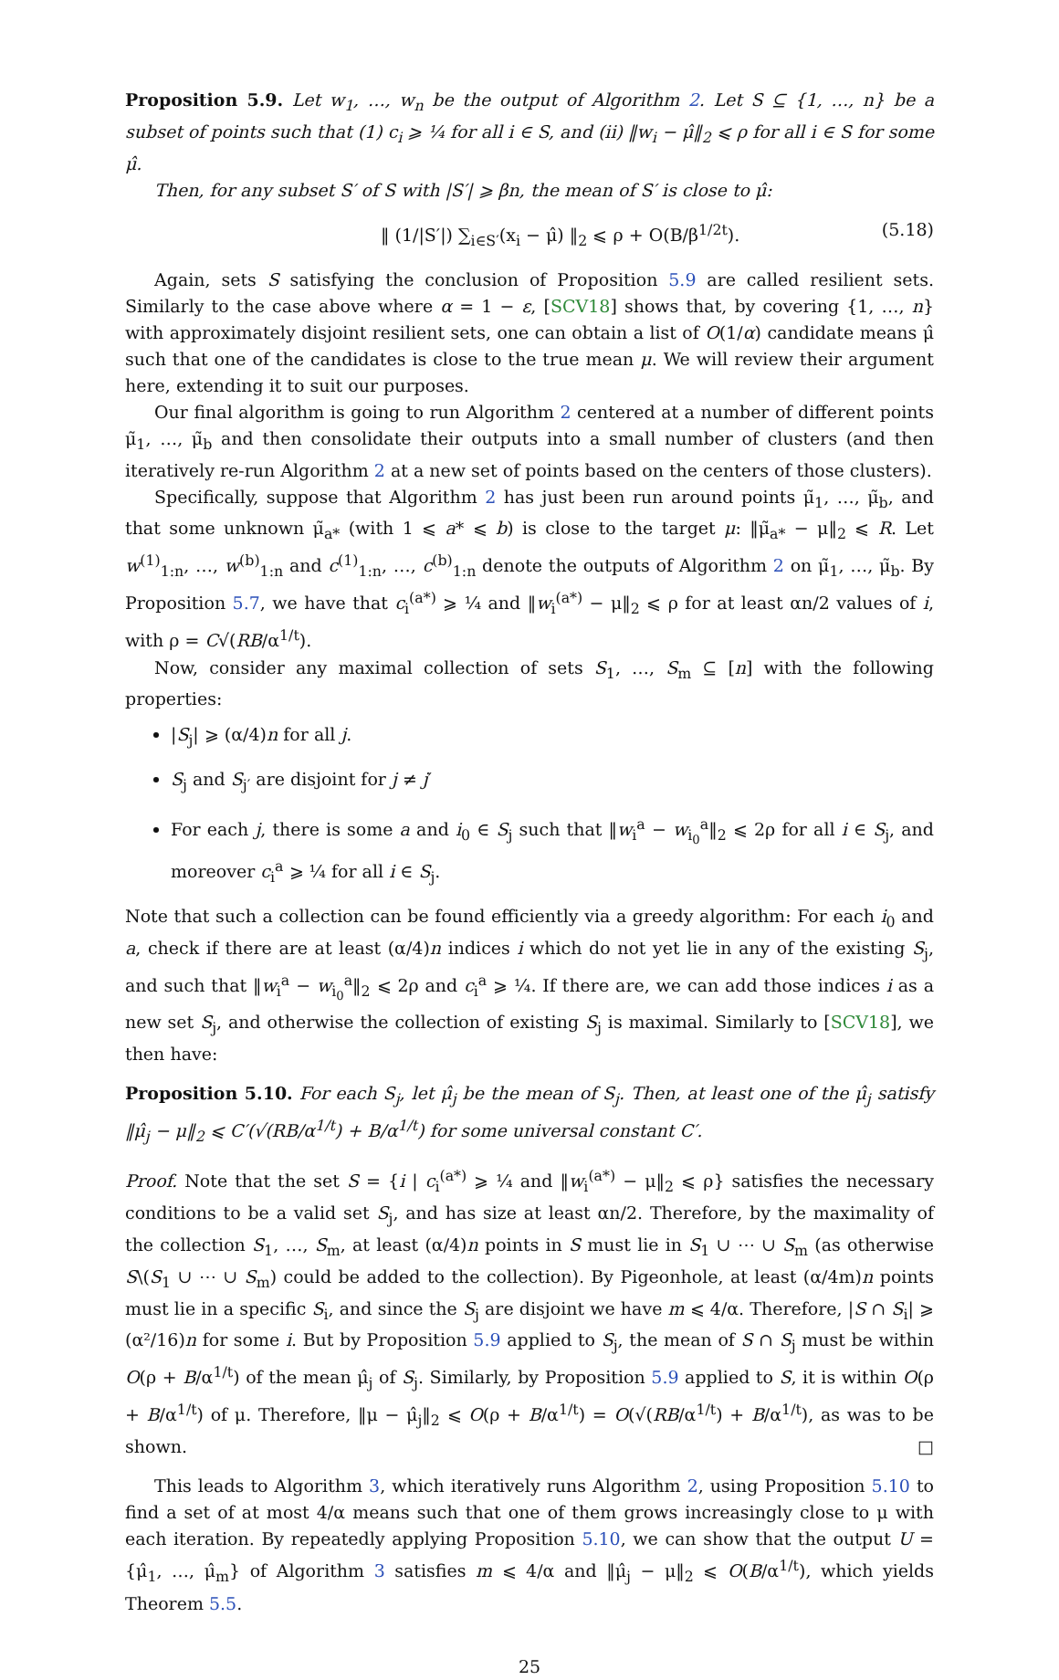Proposition 5.9. Let w<sub>1</sub>, …, w<sub>n</sub> be the output of Algorithm 2. Let S ⊆ {1, …, n} be a subset of points such that (1) c<sub>i</sub> ⩾ ¼ for all i ∈ S, and (ii) ‖w<sub>i</sub> − μ̂‖<sub>2</sub> ⩽ ρ for all i ∈ S for some μ̂.
Then, for any subset S′ of S with |S′| ⩾ βn, the mean of S′ is close to μ̂:
‖ (1/|S′|) ∑<sub>i∈S′</sub>(x<sub>i</sub> − μ̂) ‖<sub>2</sub> ⩽ ρ + O(B/β<sup>1/2t</sup>). (5.18)
Again, sets S satisfying the conclusion of Proposition 5.9 are called resilient sets. Similarly to the case above where α = 1 − ε, [SCV18] shows that, by covering {1, …, n} with approximately disjoint resilient sets, one can obtain a list of O(1/α) candidate means μ̂ such that one of the candidates is close to the true mean μ. We will review their argument here, extending it to suit our purposes.
Our final algorithm is going to run Algorithm 2 centered at a number of different points μ̃<sub>1</sub>, …, μ̃<sub>b</sub> and then consolidate their outputs into a small number of clusters (and then iteratively re-run Algorithm 2 at a new set of points based on the centers of those clusters).
Specifically, suppose that Algorithm 2 has just been run around points μ̃<sub>1</sub>, …, μ̃<sub>b</sub>, and that some unknown μ̃<sub>a*</sub> (with 1 ⩽ a* ⩽ b) is close to the target μ: ‖μ̃<sub>a*</sub> − μ‖<sub>2</sub> ⩽ R. Let w<sup>(1)</sup><sub>1:n</sub>, …, w<sup>(b)</sup><sub>1:n</sub> and c<sup>(1)</sup><sub>1:n</sub>, …, c<sup>(b)</sup><sub>1:n</sub> denote the outputs of Algorithm 2 on μ̃<sub>1</sub>, …, μ̃<sub>b</sub>. By Proposition 5.7, we have that c<sub>i</sub><sup>(a*)</sup> ⩾ ¼ and ‖w<sub>i</sub><sup>(a*)</sup> − μ‖<sub>2</sub> ⩽ ρ for at least αn/2 values of i, with ρ = C√(RB/α<sup>1/t</sup>).
Now, consider any maximal collection of sets S<sub>1</sub>, …, S<sub>m</sub> ⊆ [n] with the following properties:
|S<sub>j</sub>| ⩾ (α/4)n for all j.
S<sub>j</sub> and S<sub>j′</sub> are disjoint for j ≠ j′
For each j, there is some a and i<sub>0</sub> ∈ S<sub>j</sub> such that ‖w<sub>i</sub><sup>a</sup> − w<sub>i<sub>0</sub></sub><sup>a</sup>‖<sub>2</sub> ⩽ 2ρ for all i ∈ S<sub>j</sub>, and moreover c<sub>i</sub><sup>a</sup> ⩾ ¼ for all i ∈ S<sub>j</sub>.
Note that such a collection can be found efficiently via a greedy algorithm: For each i<sub>0</sub> and a, check if there are at least (α/4)n indices i which do not yet lie in any of the existing S<sub>j</sub>, and such that ‖w<sub>i</sub><sup>a</sup> − w<sub>i<sub>0</sub></sub><sup>a</sup>‖<sub>2</sub> ⩽ 2ρ and c<sub>i</sub><sup>a</sup> ⩾ ¼. If there are, we can add those indices i as a new set S<sub>j</sub>, and otherwise the collection of existing S<sub>j</sub> is maximal. Similarly to [SCV18], we then have:
Proposition 5.10. For each S<sub>j</sub>, let μ̂<sub>j</sub> be the mean of S<sub>j</sub>. Then, at least one of the μ̂<sub>j</sub> satisfy ‖μ̂<sub>j</sub> − μ‖<sub>2</sub> ⩽ C′(√(RB/α<sup>1/t</sup>) + B/α<sup>1/t</sup>) for some universal constant C′.
Proof. Note that the set S = {i | c<sub>i</sub><sup>(a*)</sup> ⩾ ¼ and ‖w<sub>i</sub><sup>(a*)</sup> − μ‖<sub>2</sub> ⩽ ρ} satisfies the necessary conditions to be a valid set S<sub>j</sub>, and has size at least αn/2. Therefore, by the maximality of the collection S<sub>1</sub>, …, S<sub>m</sub>, at least (α/4)n points in S must lie in S<sub>1</sub> ∪ ⋯ ∪ S<sub>m</sub> (as otherwise S\(S<sub>1</sub> ∪ ⋯ ∪ S<sub>m</sub>) could be added to the collection). By Pigeonhole, at least (α/4m)n points must lie in a specific S<sub>i</sub>, and since the S<sub>j</sub> are disjoint we have m ⩽ 4/α. Therefore, |S ∩ S<sub>i</sub>| ⩾ (α²/16)n for some i. But by Proposition 5.9 applied to S<sub>j</sub>, the mean of S ∩ S<sub>j</sub> must be within O(ρ + B/α<sup>1/t</sup>) of the mean μ̂<sub>j</sub> of S<sub>j</sub>. Similarly, by Proposition 5.9 applied to S, it is within O(ρ + B/α<sup>1/t</sup>) of μ. Therefore, ‖μ − μ̂<sub>j</sub>‖<sub>2</sub> ⩽ O(ρ + B/α<sup>1/t</sup>) = O(√(RB/α<sup>1/t</sup>) + B/α<sup>1/t</sup>), as was to be shown. □
This leads to Algorithm 3, which iteratively runs Algorithm 2, using Proposition 5.10 to find a set of at most 4/α means such that one of them grows increasingly close to μ with each iteration. By repeatedly applying Proposition 5.10, we can show that the output U = {μ̂<sub>1</sub>, …, μ̂<sub>m</sub>} of Algorithm 3 satisfies m ⩽ 4/α and ‖μ̂<sub>j</sub> − μ‖<sub>2</sub> ⩽ O(B/α<sup>1/t</sup>), which yields Theorem 5.5.
25